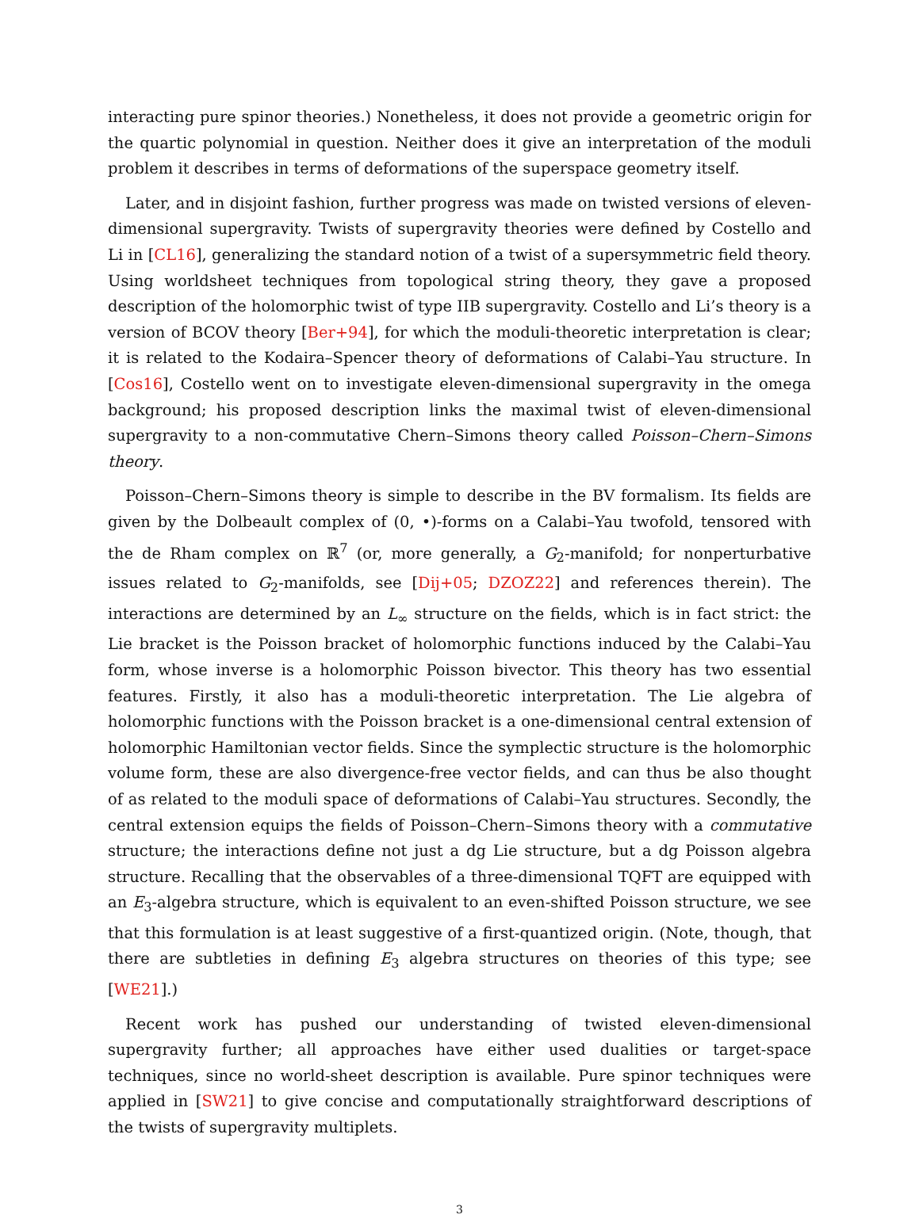interacting pure spinor theories.) Nonetheless, it does not provide a geometric origin for the quartic polynomial in question. Neither does it give an interpretation of the moduli problem it describes in terms of deformations of the superspace geometry itself.
Later, and in disjoint fashion, further progress was made on twisted versions of eleven-dimensional supergravity. Twists of supergravity theories were defined by Costello and Li in [CL16], generalizing the standard notion of a twist of a supersymmetric field theory. Using worldsheet techniques from topological string theory, they gave a proposed description of the holomorphic twist of type IIB supergravity. Costello and Li’s theory is a version of BCOV theory [Ber+94], for which the moduli-theoretic interpretation is clear; it is related to the Kodaira–Spencer theory of deformations of Calabi–Yau structure. In [Cos16], Costello went on to investigate eleven-dimensional supergravity in the omega background; his proposed description links the maximal twist of eleven-dimensional supergravity to a non-commutative Chern–Simons theory called Poisson–Chern–Simons theory.
Poisson–Chern–Simons theory is simple to describe in the BV formalism. Its fields are given by the Dolbeault complex of (0, •)-forms on a Calabi–Yau twofold, tensored with the de Rham complex on ℝ<sup>7</sup> (or, more generally, a G<sub>2</sub>-manifold; for nonperturbative issues related to G<sub>2</sub>-manifolds, see [Dij+05; DZOZ22] and references therein). The interactions are determined by an L<sub>∞</sub> structure on the fields, which is in fact strict: the Lie bracket is the Poisson bracket of holomorphic functions induced by the Calabi–Yau form, whose inverse is a holomorphic Poisson bivector. This theory has two essential features. Firstly, it also has a moduli-theoretic interpretation. The Lie algebra of holomorphic functions with the Poisson bracket is a one-dimensional central extension of holomorphic Hamiltonian vector fields. Since the symplectic structure is the holomorphic volume form, these are also divergence-free vector fields, and can thus be also thought of as related to the moduli space of deformations of Calabi–Yau structures. Secondly, the central extension equips the fields of Poisson–Chern–Simons theory with a commutative structure; the interactions define not just a dg Lie structure, but a dg Poisson algebra structure. Recalling that the observables of a three-dimensional TQFT are equipped with an E<sub>3</sub>-algebra structure, which is equivalent to an even-shifted Poisson structure, we see that this formulation is at least suggestive of a first-quantized origin. (Note, though, that there are subtleties in defining E<sub>3</sub> algebra structures on theories of this type; see [WE21].)
Recent work has pushed our understanding of twisted eleven-dimensional supergravity further; all approaches have either used dualities or target-space techniques, since no world-sheet description is available. Pure spinor techniques were applied in [SW21] to give concise and computationally straightforward descriptions of the twists of supergravity multiplets.
3